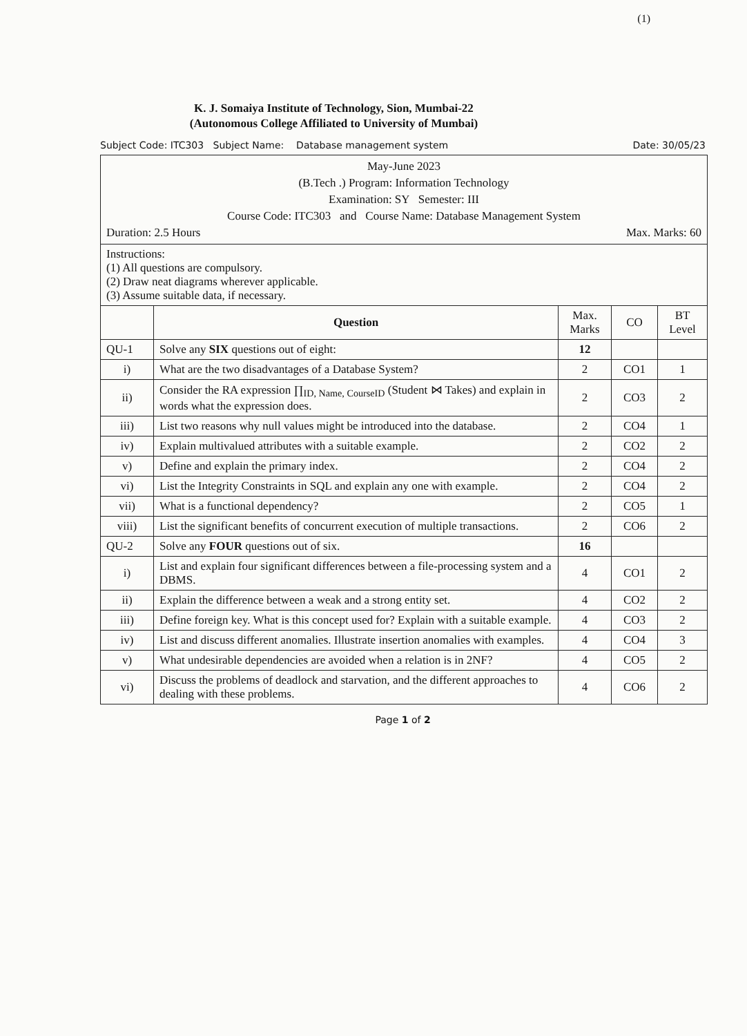(1)
K. J. Somaiya Institute of Technology, Sion, Mumbai-22
(Autonomous College Affiliated to University of Mumbai)
Subject Code: ITC303 Subject Name: Database management system Date: 30/05/23
| May-June 2023 (B.Tech .) Program: Information Technology Examination: SY Semester: III Course Code: ITC303 and Course Name: Database Management System Duration: 2.5 Hours Max. Marks: 60 | | | | |
| Instructions: (1) All questions are compulsory. (2) Draw neat diagrams wherever applicable. (3) Assume suitable data, if necessary. | | | | |
| | Question | Max. Marks | CO | BT Level |
| QU-1 | Solve any SIX questions out of eight: | 12 | | |
| i) | What are the two disadvantages of a Database System? | 2 | CO1 | 1 |
| ii) | Consider the RA expression ∏<sub>ID, Name, CourseID</sub> (Student ⋈ Takes) and explain in words what the expression does. | 2 | CO3 | 2 |
| iii) | List two reasons why null values might be introduced into the database. | 2 | CO4 | 1 |
| iv) | Explain multivalued attributes with a suitable example. | 2 | CO2 | 2 |
| v) | Define and explain the primary index. | 2 | CO4 | 2 |
| vi) | List the Integrity Constraints in SQL and explain any one with example. | 2 | CO4 | 2 |
| vii) | What is a functional dependency? | 2 | CO5 | 1 |
| viii) | List the significant benefits of concurrent execution of multiple transactions. | 2 | CO6 | 2 |
| QU-2 | Solve any FOUR questions out of six. | 16 | | |
| i) | List and explain four significant differences between a file-processing system and a DBMS. | 4 | CO1 | 2 |
| ii) | Explain the difference between a weak and a strong entity set. | 4 | CO2 | 2 |
| iii) | Define foreign key. What is this concept used for? Explain with a suitable example. | 4 | CO3 | 2 |
| iv) | List and discuss different anomalies. Illustrate insertion anomalies with examples. | 4 | CO4 | 3 |
| v) | What undesirable dependencies are avoided when a relation is in 2NF? | 4 | CO5 | 2 |
| vi) | Discuss the problems of deadlock and starvation, and the different approaches to dealing with these problems. | 4 | CO6 | 2 |
Page 1 of 2